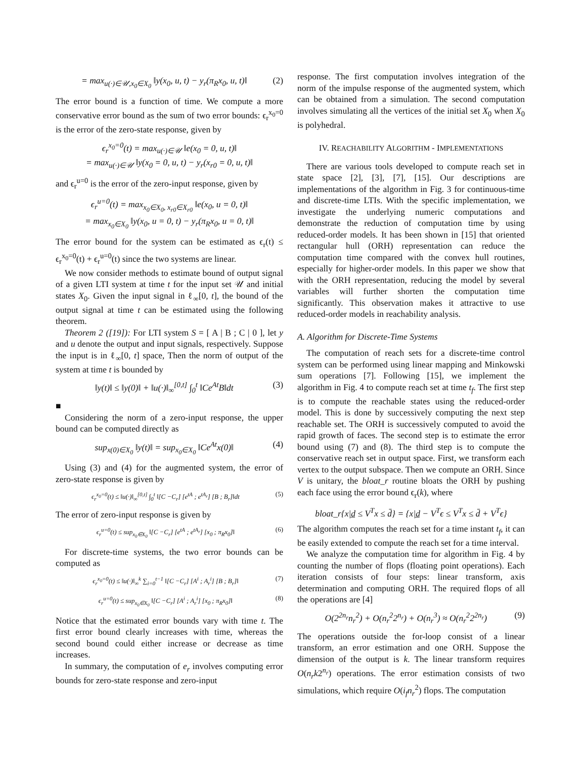= max<sub>u(·)∈𝒰,x<sub>0</sub>∈X<sub>0</sub></sub> ‖y(x<sub>0</sub>, u, t) − y<sub>r</sub>(π<sub>R</sub>x<sub>0</sub>, u, t)‖ (2)
The error bound is a function of time. We compute a more conservative error bound as the sum of two error bounds: ϵ<sub>r</sub><sup>x<sub>0</sub>=0</sup> is the error of the zero-state response, given by
ϵ<sub>r</sub><sup>x<sub>0</sub>=0</sup>(t) = max<sub>u(·)∈𝒰</sub> ‖e(x<sub>0</sub> = 0, u, t)‖
= max<sub>u(·)∈𝒰</sub> ‖y(x<sub>0</sub> = 0, u, t) − y<sub>r</sub>(x<sub>r0</sub> = 0, u, t)‖
and ϵ<sub>r</sub><sup>u=0</sup> is the error of the zero-input response, given by
ϵ<sub>r</sub><sup>u=0</sup>(t) = max<sub>x<sub>0</sub>∈X<sub>0</sub>, x<sub>r0</sub>∈X<sub>r0</sub></sub> ‖e(x<sub>0</sub>, u = 0, t)‖
= max<sub>x<sub>0</sub>∈X<sub>0</sub></sub> ‖y(x<sub>0</sub>, u = 0, t) − y<sub>r</sub>(π<sub>R</sub>x<sub>0</sub>, u = 0, t)‖
The error bound for the system can be estimated as ϵ<sub>r</sub>(t) ≤ ϵ<sub>r</sub><sup>x<sub>0</sub>=0</sup>(t) + ϵ<sub>r</sub><sup>u=0</sup>(t) since the two systems are linear.
We now consider methods to estimate bound of output signal of a given LTI system at time t for the input set 𝒰 and initial states X<sub>0</sub>. Given the input signal in ℓ<sub>∞</sub>[0, t], the bound of the output signal at time t can be estimated using the following theorem.
Theorem 2 ([19]): For LTI system S = [ A | B ; C | 0 ], let y and u denote the output and input signals, respectively. Suppose the input is in ℓ<sub>∞</sub>[0, t] space, Then the norm of output of the system at time t is bounded by
‖y(t)‖ ≤ ‖y(0)‖ + ‖u(·)‖<sub>∞</sub><sup>[0,t]</sup> ∫<sub>0</sub><sup>t</sup> ‖Ce<sup>At</sup>B‖dt (3)
■
Considering the norm of a zero-input response, the upper bound can be computed directly as
sup<sub>x(0)∈X<sub>0</sub></sub> ‖y(t)‖ = sup<sub>x<sub>0</sub>∈X<sub>0</sub></sub> ‖Ce<sup>At</sup>x(0)‖ (4)
Using (3) and (4) for the augmented system, the error of zero-state response is given by
ϵ<sub>r</sub><sup>x<sub>0</sub>=0</sup>(t) ≤ ‖u(·)‖<sub>∞</sub><sup>[0,t]</sup> ∫<sub>0</sub><sup>t</sup> ‖[C −C<sub>r</sub>] [e<sup>tA</sup> ; e<sup>tA<sub>r</sub></sup>] [B ; B<sub>r</sub>]‖dt (5)
The error of zero-input response is given by
ϵ<sub>r</sub><sup>u=0</sup>(t) ≤ sup<sub>x<sub>0</sub>∈X<sub>0</sub></sub> ‖[C −C<sub>r</sub>] [e<sup>tA</sup> ; e<sup>tA<sub>r</sub></sup>] [x<sub>0</sub> ; π<sub>R</sub>x<sub>0</sub>]‖ (6)
For discrete-time systems, the two error bounds can be computed as
ϵ<sub>r</sub><sup>x<sub>0</sub>=0</sup>(t) ≤ ‖u(·)‖<sub>∞</sub><sup>k</sup> ∑<sub>i=0</sub><sup>t−1</sup> ‖[C −C<sub>r</sub>] [A<sup>i</sup> ; A<sub>r</sub><sup>i</sup>] [B ; B<sub>r</sub>]‖ (7)
ϵ<sub>r</sub><sup>u=0</sup>(t) ≤ sup<sub>x<sub>0</sub>∈X<sub>0</sub></sub> ‖[C −C<sub>r</sub>] [A<sup>i</sup> ; A<sub>r</sub><sup>i</sup>] [x<sub>0</sub> ; π<sub>R</sub>x<sub>0</sub>]‖ (8)
Notice that the estimated error bounds vary with time t. The first error bound clearly increases with time, whereas the second bound could either increase or decrease as time increases.
In summary, the computation of e<sub>r</sub> involves computing error bounds for zero-state response and zero-input
response. The first computation involves integration of the norm of the impulse response of the augmented system, which can be obtained from a simulation. The second computation involves simulating all the vertices of the initial set X<sub>0</sub> when X<sub>0</sub> is polyhedral.
IV. REACHABILITY ALGORITHM - IMPLEMENTATIONS
There are various tools developed to compute reach set in state space [2], [3], [7], [15]. Our descriptions are implementations of the algorithm in Fig. 3 for continuous-time and discrete-time LTIs. With the specific implementation, we investigate the underlying numeric computations and demonstrate the reduction of computation time by using reduced-order models. It has been shown in [15] that oriented rectangular hull (ORH) representation can reduce the computation time compared with the convex hull routines, especially for higher-order models. In this paper we show that with the ORH representation, reducing the model by several variables will further shorten the computation time significantly. This observation makes it attractive to use reduced-order models in reachability analysis.
A. Algorithm for Discrete-Time Systems
The computation of reach sets for a discrete-time control system can be performed using linear mapping and Minkowski sum operations [7]. Following [15], we implement the algorithm in Fig. 4 to compute reach set at time t<sub>f</sub>. The first step is to compute the reachable states using the reduced-order model. This is done by successively computing the next step reachable set. The ORH is successively computed to avoid the rapid growth of faces. The second step is to estimate the error bound using (7) and (8). The third step is to compute the conservative reach set in output space. First, we transform each vertex to the output subspace. Then we compute an ORH. Since V is unitary, the bloat_r routine bloats the ORH by pushing each face using the error bound ϵ<sub>r</sub>(k), where
bloat_r{x|d̲ ≤ V<sup>T</sup>x ≤ d̄} = {x|d̲ − V<sup>T</sup>ϵ ≤ V<sup>T</sup>x ≤ d̄ + V<sup>T</sup>ϵ}
The algorithm computes the reach set for a time instant t<sub>f</sub>, it can be easily extended to compute the reach set for a time interval.
We analyze the computation time for algorithm in Fig. 4 by counting the number of flops (floating point operations). Each iteration consists of four steps: linear transform, axis determination and computing ORH. The required flops of all the operations are [4]
O(2<sup>2n<sub>r</sub></sup>n<sub>r</sub><sup>2</sup>) + O(n<sub>r</sub><sup>2</sup>2<sup>n<sub>r</sub></sup>) + O(n<sub>r</sub><sup>3</sup>) ≈ O(n<sub>r</sub><sup>2</sup>2<sup>2n<sub>r</sub></sup>) (9)
The operations outside the for-loop consist of a linear transform, an error estimation and one ORH. Suppose the dimension of the output is k. The linear transform requires O(n<sub>r</sub>k2<sup>n<sub>r</sub></sup>) operations. The error estimation consists of two simulations, which require O(i<sub>f</sub>n<sub>r</sub><sup>2</sup>) flops. The computation